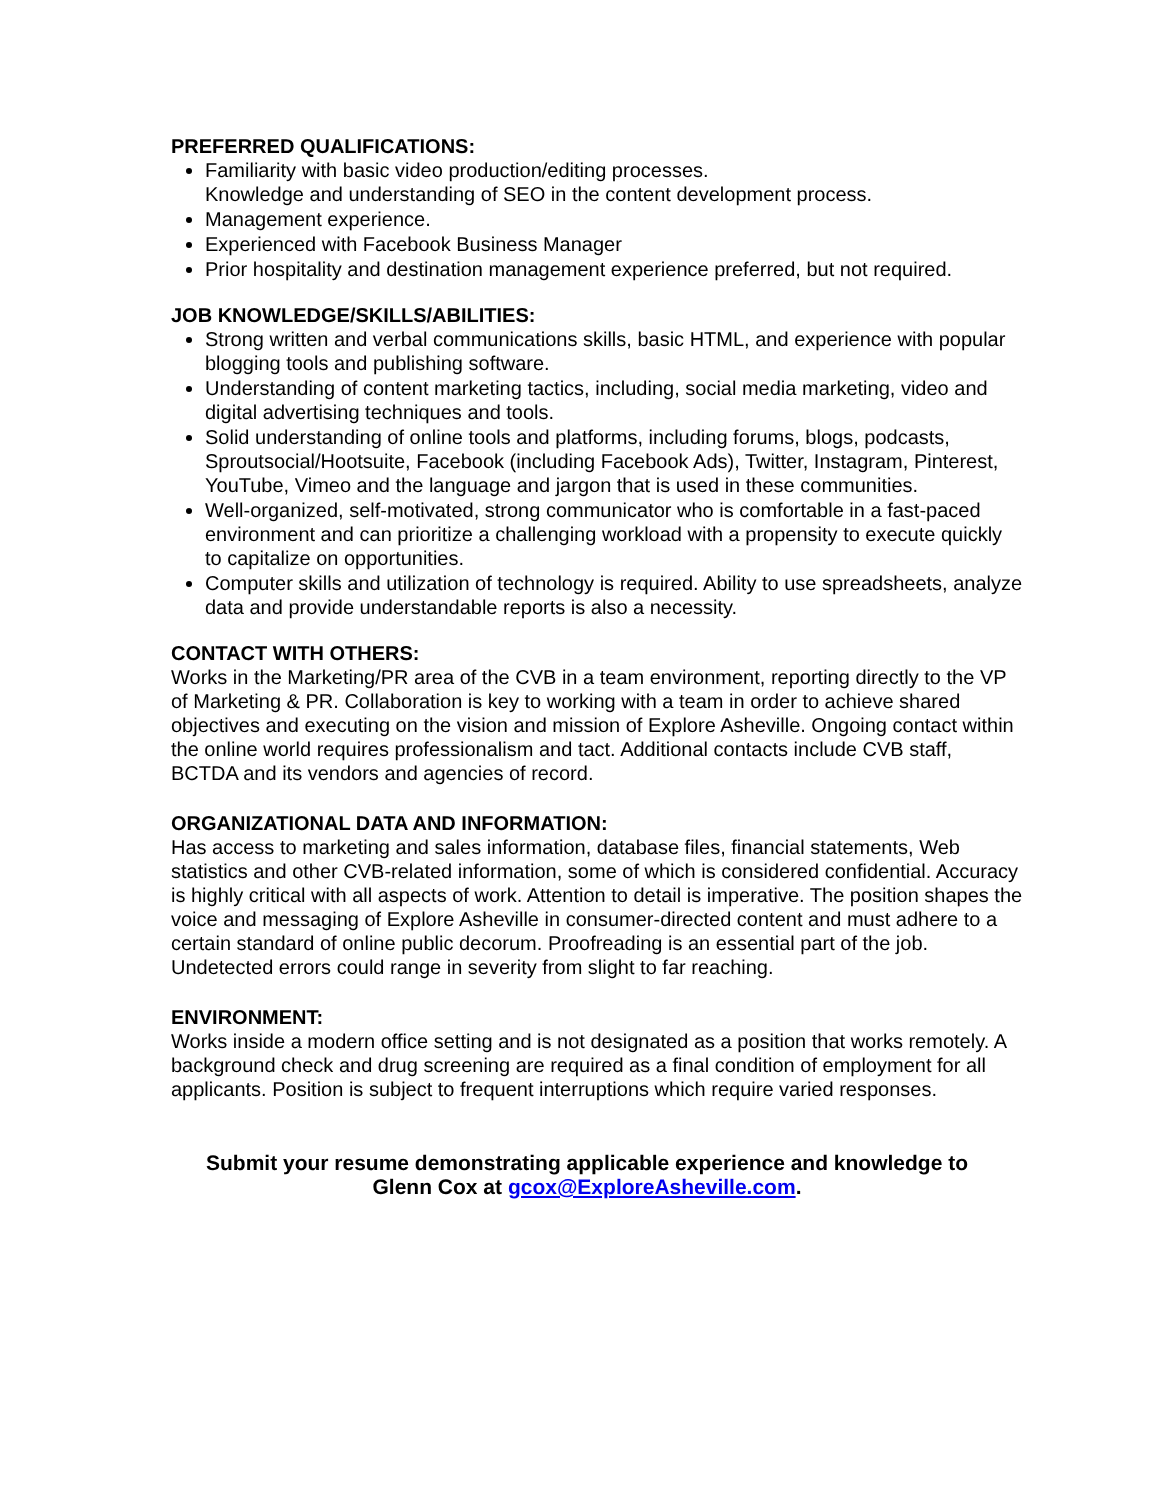PREFERRED QUALIFICATIONS:
Familiarity with basic video production/editing processes.
Knowledge and understanding of SEO in the content development process.
Management experience.
Experienced with Facebook Business Manager
Prior hospitality and destination management experience preferred, but not required.
JOB KNOWLEDGE/SKILLS/ABILITIES:
Strong written and verbal communications skills, basic HTML, and experience with popular blogging tools and publishing software.
Understanding of content marketing tactics, including, social media marketing, video and digital advertising techniques and tools.
Solid understanding of online tools and platforms, including forums, blogs, podcasts, Sproutsocial/Hootsuite, Facebook (including Facebook Ads), Twitter, Instagram, Pinterest, YouTube, Vimeo and the language and jargon that is used in these communities.
Well-organized, self-motivated, strong communicator who is comfortable in a fast-paced environment and can prioritize a challenging workload with a propensity to execute quickly to capitalize on opportunities.
Computer skills and utilization of technology is required. Ability to use spreadsheets, analyze data and provide understandable reports is also a necessity.
CONTACT WITH OTHERS:
Works in the Marketing/PR area of the CVB in a team environment, reporting directly to the VP of Marketing & PR. Collaboration is key to working with a team in order to achieve shared objectives and executing on the vision and mission of Explore Asheville. Ongoing contact within the online world requires professionalism and tact. Additional contacts include CVB staff, BCTDA and its vendors and agencies of record.
ORGANIZATIONAL DATA AND INFORMATION:
Has access to marketing and sales information, database files, financial statements, Web statistics and other CVB-related information, some of which is considered confidential. Accuracy is highly critical with all aspects of work. Attention to detail is imperative. The position shapes the voice and messaging of Explore Asheville in consumer-directed content and must adhere to a certain standard of online public decorum. Proofreading is an essential part of the job. Undetected errors could range in severity from slight to far reaching.
ENVIRONMENT:
Works inside a modern office setting and is not designated as a position that works remotely. A background check and drug screening are required as a final condition of employment for all applicants. Position is subject to frequent interruptions which require varied responses.
Submit your resume demonstrating applicable experience and knowledge to
Glenn Cox at gcox@ExploreAsheville.com.